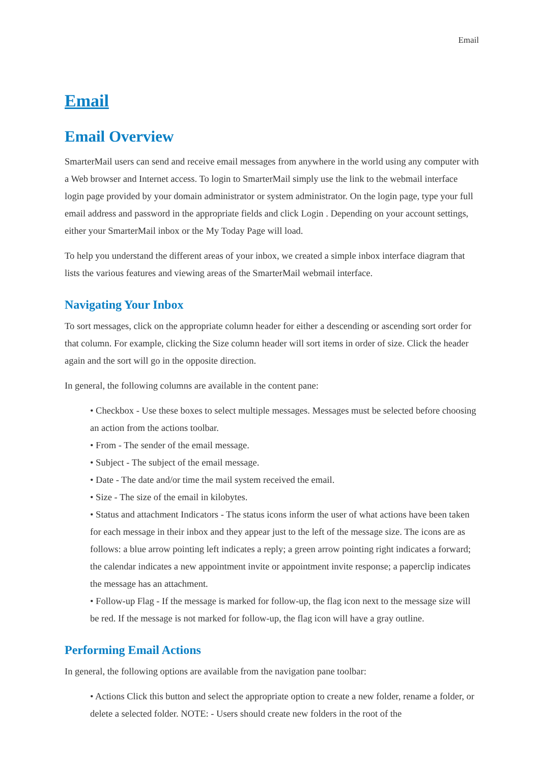Email
Email
Email Overview
SmarterMail users can send and receive email messages from anywhere in the world using any computer with a Web browser and Internet access. To login to SmarterMail simply use the link to the webmail interface login page provided by your domain administrator or system administrator. On the login page, type your full email address and password in the appropriate fields and click Login . Depending on your account settings, either your SmarterMail inbox or the My Today Page will load.
To help you understand the different areas of your inbox, we created a simple inbox interface diagram that lists the various features and viewing areas of the SmarterMail webmail interface.
Navigating Your Inbox
To sort messages, click on the appropriate column header for either a descending or ascending sort order for that column. For example, clicking the Size column header will sort items in order of size. Click the header again and the sort will go in the opposite direction.
In general, the following columns are available in the content pane:
• Checkbox - Use these boxes to select multiple messages. Messages must be selected before choosing an action from the actions toolbar.
• From - The sender of the email message.
• Subject - The subject of the email message.
• Date - The date and/or time the mail system received the email.
• Size - The size of the email in kilobytes.
• Status and attachment Indicators - The status icons inform the user of what actions have been taken for each message in their inbox and they appear just to the left of the message size. The icons are as follows: a blue arrow pointing left indicates a reply; a green arrow pointing right indicates a forward; the calendar indicates a new appointment invite or appointment invite response; a paperclip indicates the message has an attachment.
• Follow-up Flag - If the message is marked for follow-up, the flag icon next to the message size will be red. If the message is not marked for follow-up, the flag icon will have a gray outline.
Performing Email Actions
In general, the following options are available from the navigation pane toolbar:
• Actions Click this button and select the appropriate option to create a new folder, rename a folder, or delete a selected folder. NOTE: - Users should create new folders in the root of the